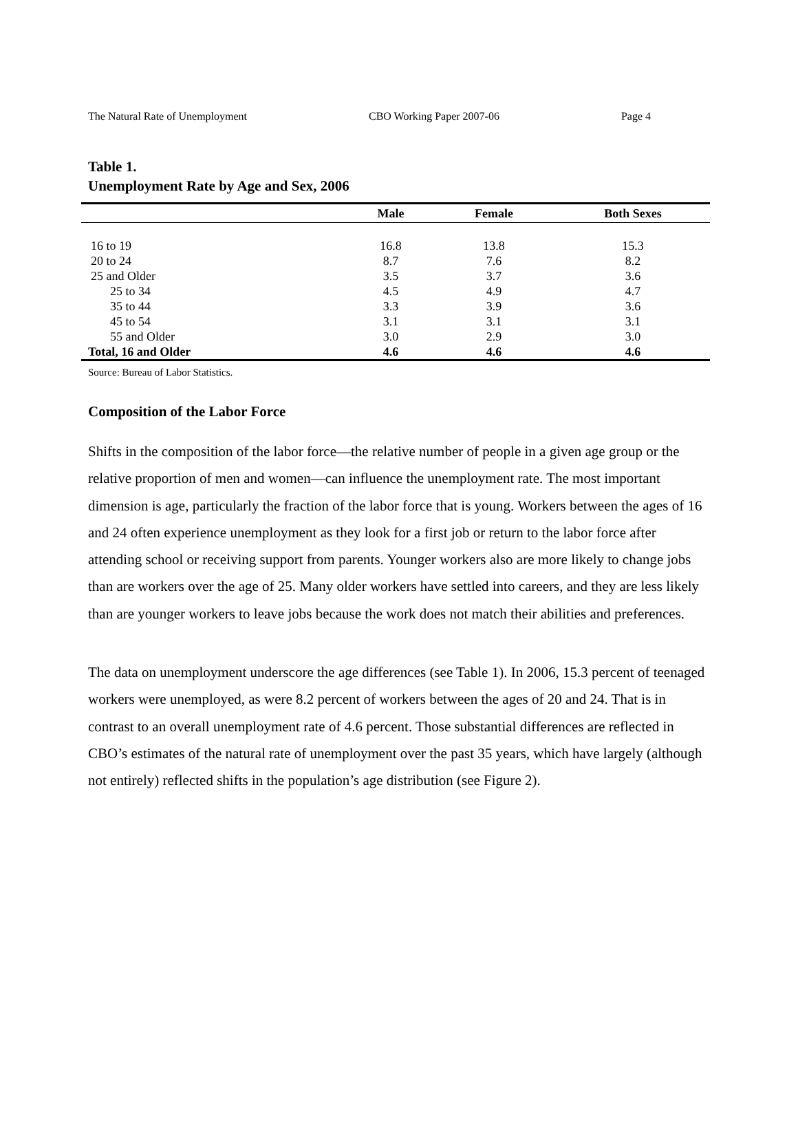The Natural Rate of Unemployment CBO Working Paper 2007-06 Page 4
Table 1.
Unemployment Rate by Age and Sex, 2006
| | Male | Female | Both Sexes |
| --- | --- | --- | --- |
| 16 to 19 | 16.8 | 13.8 | 15.3 |
| 20 to 24 | 8.7 | 7.6 | 8.2 |
| 25 and Older | 3.5 | 3.7 | 3.6 |
| 25 to 34 | 4.5 | 4.9 | 4.7 |
| 35 to 44 | 3.3 | 3.9 | 3.6 |
| 45 to 54 | 3.1 | 3.1 | 3.1 |
| 55 and Older | 3.0 | 2.9 | 3.0 |
| Total, 16 and Older | 4.6 | 4.6 | 4.6 |
Source: Bureau of Labor Statistics.
Composition of the Labor Force
Shifts in the composition of the labor force—the relative number of people in a given age group or the relative proportion of men and women—can influence the unemployment rate. The most important dimension is age, particularly the fraction of the labor force that is young. Workers between the ages of 16 and 24 often experience unemployment as they look for a first job or return to the labor force after attending school or receiving support from parents. Younger workers also are more likely to change jobs than are workers over the age of 25. Many older workers have settled into careers, and they are less likely than are younger workers to leave jobs because the work does not match their abilities and preferences.
The data on unemployment underscore the age differences (see Table 1). In 2006, 15.3 percent of teenaged workers were unemployed, as were 8.2 percent of workers between the ages of 20 and 24. That is in contrast to an overall unemployment rate of 4.6 percent. Those substantial differences are reflected in CBO’s estimates of the natural rate of unemployment over the past 35 years, which have largely (although not entirely) reflected shifts in the population’s age distribution (see Figure 2).